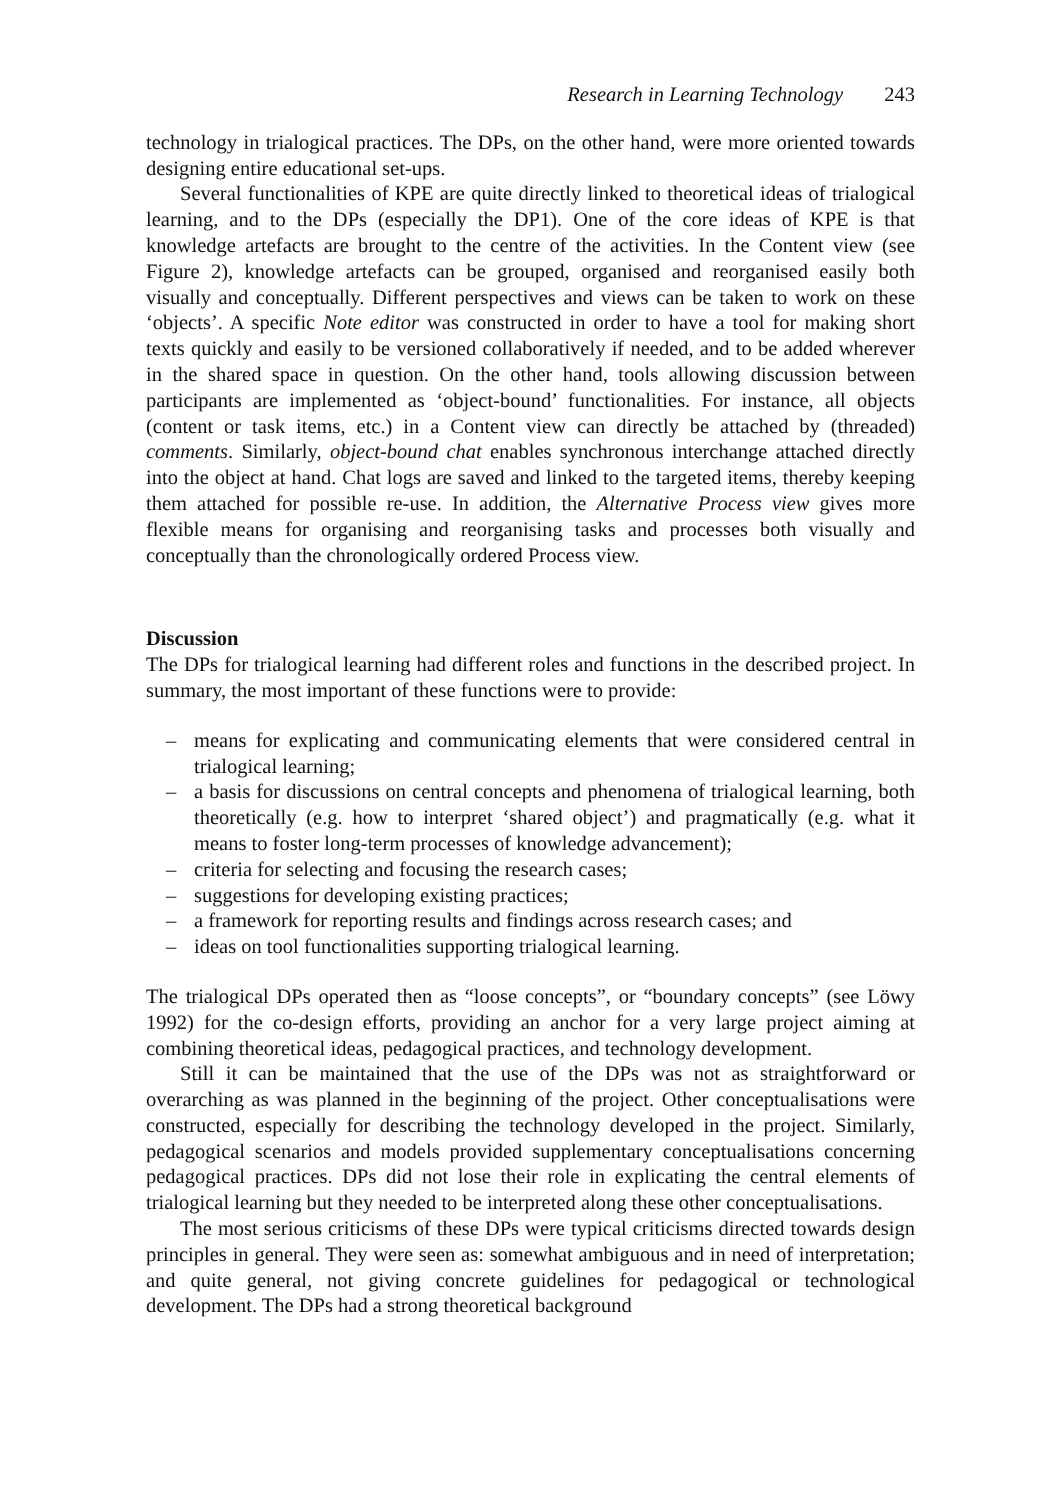Research in Learning Technology 243
technology in trialogical practices. The DPs, on the other hand, were more oriented towards designing entire educational set-ups.
Several functionalities of KPE are quite directly linked to theoretical ideas of trialogical learning, and to the DPs (especially the DP1). One of the core ideas of KPE is that knowledge artefacts are brought to the centre of the activities. In the Content view (see Figure 2), knowledge artefacts can be grouped, organised and reorganised easily both visually and conceptually. Different perspectives and views can be taken to work on these ‘objects’. A specific Note editor was constructed in order to have a tool for making short texts quickly and easily to be versioned collaboratively if needed, and to be added wherever in the shared space in question. On the other hand, tools allowing discussion between participants are implemented as ‘object-bound’ functionalities. For instance, all objects (content or task items, etc.) in a Content view can directly be attached by (threaded) comments. Similarly, object-bound chat enables synchronous interchange attached directly into the object at hand. Chat logs are saved and linked to the targeted items, thereby keeping them attached for possible re-use. In addition, the Alternative Process view gives more flexible means for organising and reorganising tasks and processes both visually and conceptually than the chronologically ordered Process view.
Discussion
The DPs for trialogical learning had different roles and functions in the described project. In summary, the most important of these functions were to provide:
– means for explicating and communicating elements that were considered central in trialogical learning;
– a basis for discussions on central concepts and phenomena of trialogical learning, both theoretically (e.g. how to interpret ‘shared object’) and pragmatically (e.g. what it means to foster long-term processes of knowledge advancement);
– criteria for selecting and focusing the research cases;
– suggestions for developing existing practices;
– a framework for reporting results and findings across research cases; and
– ideas on tool functionalities supporting trialogical learning.
The trialogical DPs operated then as “loose concepts”, or “boundary concepts” (see Löwy 1992) for the co-design efforts, providing an anchor for a very large project aiming at combining theoretical ideas, pedagogical practices, and technology development.
Still it can be maintained that the use of the DPs was not as straightforward or overarching as was planned in the beginning of the project. Other conceptualisations were constructed, especially for describing the technology developed in the project. Similarly, pedagogical scenarios and models provided supplementary conceptualisations concerning pedagogical practices. DPs did not lose their role in explicating the central elements of trialogical learning but they needed to be interpreted along these other conceptualisations.
The most serious criticisms of these DPs were typical criticisms directed towards design principles in general. They were seen as: somewhat ambiguous and in need of interpretation; and quite general, not giving concrete guidelines for pedagogical or technological development. The DPs had a strong theoretical background